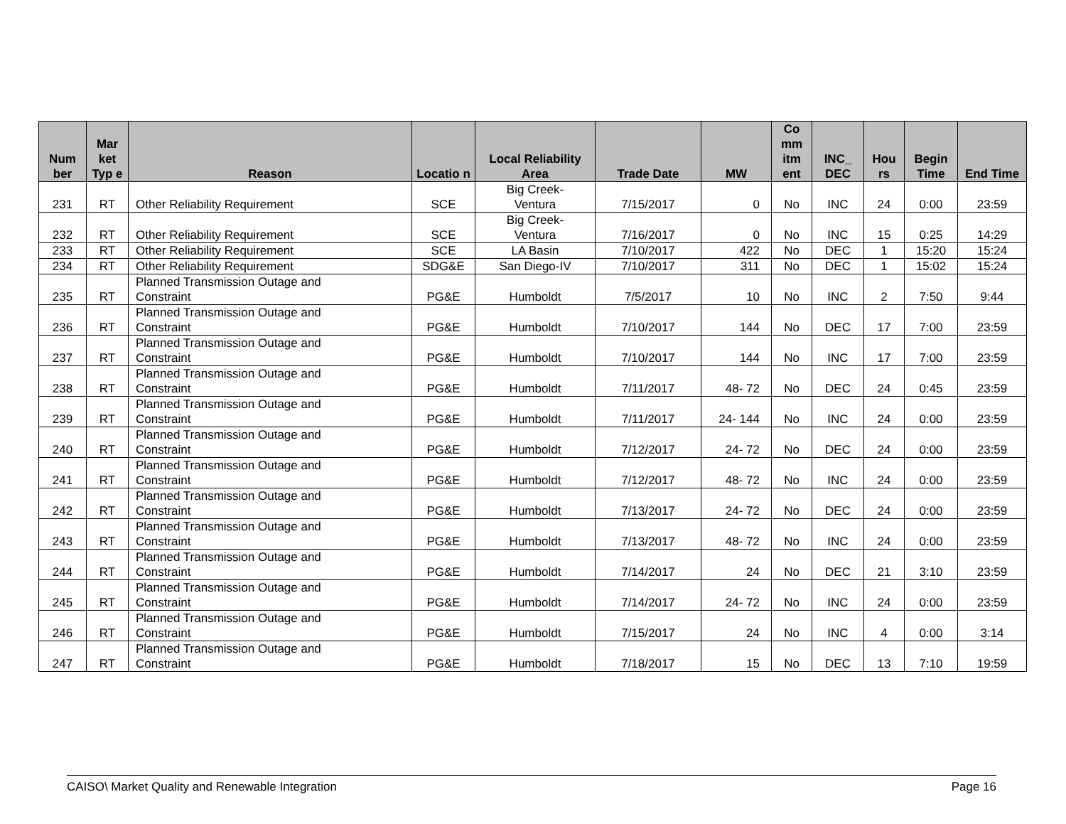| Num ber | Mar ket Typ e | Reason | Locatio n | Local Reliability Area | Trade Date | MW | Co mm itm ent | INC_ DEC | Hou rs | Begin Time | End Time |
| --- | --- | --- | --- | --- | --- | --- | --- | --- | --- | --- | --- |
| 231 | RT | Other Reliability Requirement | SCE | Big Creek- Ventura | 7/15/2017 | 0 | No | INC | 24 | 0:00 | 23:59 |
| 232 | RT | Other Reliability Requirement | SCE | Big Creek- Ventura | 7/16/2017 | 0 | No | INC | 15 | 0:25 | 14:29 |
| 233 | RT | Other Reliability Requirement | SCE | LA Basin | 7/10/2017 | 422 | No | DEC | 1 | 15:20 | 15:24 |
| 234 | RT | Other Reliability Requirement | SDG&E | San Diego-IV | 7/10/2017 | 311 | No | DEC | 1 | 15:02 | 15:24 |
| 235 | RT | Planned Transmission Outage and Constraint | PG&E | Humboldt | 7/5/2017 | 10 | No | INC | 2 | 7:50 | 9:44 |
| 236 | RT | Planned Transmission Outage and Constraint | PG&E | Humboldt | 7/10/2017 | 144 | No | DEC | 17 | 7:00 | 23:59 |
| 237 | RT | Planned Transmission Outage and Constraint | PG&E | Humboldt | 7/10/2017 | 144 | No | INC | 17 | 7:00 | 23:59 |
| 238 | RT | Planned Transmission Outage and Constraint | PG&E | Humboldt | 7/11/2017 | 48- 72 | No | DEC | 24 | 0:45 | 23:59 |
| 239 | RT | Planned Transmission Outage and Constraint | PG&E | Humboldt | 7/11/2017 | 24- 144 | No | INC | 24 | 0:00 | 23:59 |
| 240 | RT | Planned Transmission Outage and Constraint | PG&E | Humboldt | 7/12/2017 | 24- 72 | No | DEC | 24 | 0:00 | 23:59 |
| 241 | RT | Planned Transmission Outage and Constraint | PG&E | Humboldt | 7/12/2017 | 48- 72 | No | INC | 24 | 0:00 | 23:59 |
| 242 | RT | Planned Transmission Outage and Constraint | PG&E | Humboldt | 7/13/2017 | 24- 72 | No | DEC | 24 | 0:00 | 23:59 |
| 243 | RT | Planned Transmission Outage and Constraint | PG&E | Humboldt | 7/13/2017 | 48- 72 | No | INC | 24 | 0:00 | 23:59 |
| 244 | RT | Planned Transmission Outage and Constraint | PG&E | Humboldt | 7/14/2017 | 24 | No | DEC | 21 | 3:10 | 23:59 |
| 245 | RT | Planned Transmission Outage and Constraint | PG&E | Humboldt | 7/14/2017 | 24- 72 | No | INC | 24 | 0:00 | 23:59 |
| 246 | RT | Planned Transmission Outage and Constraint | PG&E | Humboldt | 7/15/2017 | 24 | No | INC | 4 | 0:00 | 3:14 |
| 247 | RT | Planned Transmission Outage and Constraint | PG&E | Humboldt | 7/18/2017 | 15 | No | DEC | 13 | 7:10 | 19:59 |
CAISO\ Market Quality and Renewable Integration Page 16